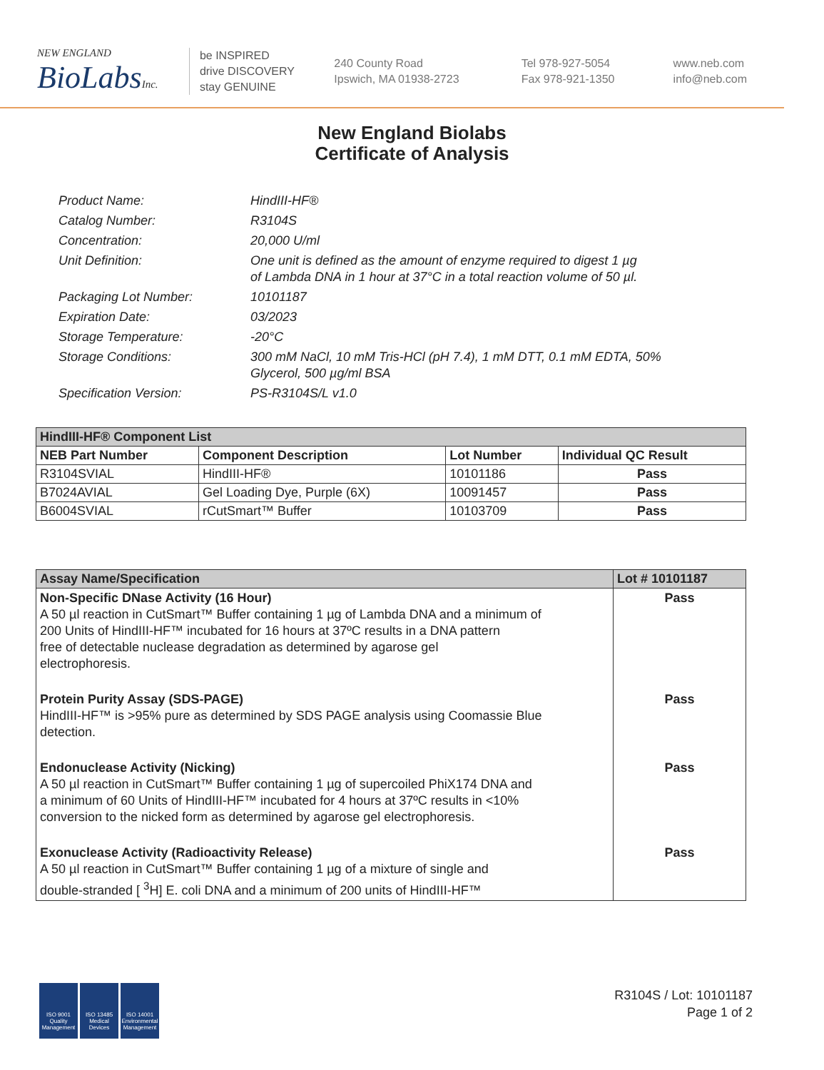NEW ENGLAND
BioLabsInc.
be INSPIRED
drive DISCOVERY
stay GENUINE
240 County Road
Ipswich, MA 01938-2723
Tel 978-927-5054
Fax 978-921-1350
www.neb.com
info@neb.com
New England Biolabs
Certificate of Analysis
Product Name: HindIII-HF®
Catalog Number: R3104S
Concentration: 20,000 U/ml
Unit Definition: One unit is defined as the amount of enzyme required to digest 1 µg
of Lambda DNA in 1 hour at 37°C in a total reaction volume of 50 µl.
Packaging Lot Number: 10101187
Expiration Date: 03/2023
Storage Temperature: -20°C
Storage Conditions: 300 mM NaCl, 10 mM Tris-HCl (pH 7.4), 1 mM DTT, 0.1 mM EDTA, 50%
Glycerol, 500 µg/ml BSA
Specification Version: PS-R3104S/L v1.0
| HindIII-HF® Component List | | | |
| --- | --- | --- | --- |
| NEB Part Number | Component Description | Lot Number | Individual QC Result |
| R3104SVIAL | HindIII-HF® | 10101186 | Pass |
| B7024AVIAL | Gel Loading Dye, Purple (6X) | 10091457 | Pass |
| B6004SVIAL | rCutSmart™ Buffer | 10103709 | Pass |
| Assay Name/Specification | Lot # 10101187 |
| --- | --- |
| Non-Specific DNase Activity (16 Hour) A 50 µl reaction in CutSmart™ Buffer containing 1 µg of Lambda DNA and a minimum of 200 Units of HindIII-HF™ incubated for 16 hours at 37ºC results in a DNA pattern free of detectable nuclease degradation as determined by agarose gel electrophoresis. | Pass |
| Protein Purity Assay (SDS-PAGE) HindIII-HF™ is >95% pure as determined by SDS PAGE analysis using Coomassie Blue detection. | Pass |
| Endonuclease Activity (Nicking) A 50 µl reaction in CutSmart™ Buffer containing 1 µg of supercoiled PhiX174 DNA and a minimum of 60 Units of HindIII-HF™ incubated for 4 hours at 37ºC results in <10% conversion to the nicked form as determined by agarose gel electrophoresis. | Pass |
| Exonuclease Activity (Radioactivity Release) A 50 µl reaction in CutSmart™ Buffer containing 1 µg of a mixture of single and double-stranded [ <sup>3</sup>H] E. coli DNA and a minimum of 200 units of HindIII-HF™ | Pass |
ISO 9001 Quality Management
ISO 13485 Medical Devices
ISO 14001 Environmental Management
R3104S / Lot: 10101187
Page 1 of 2